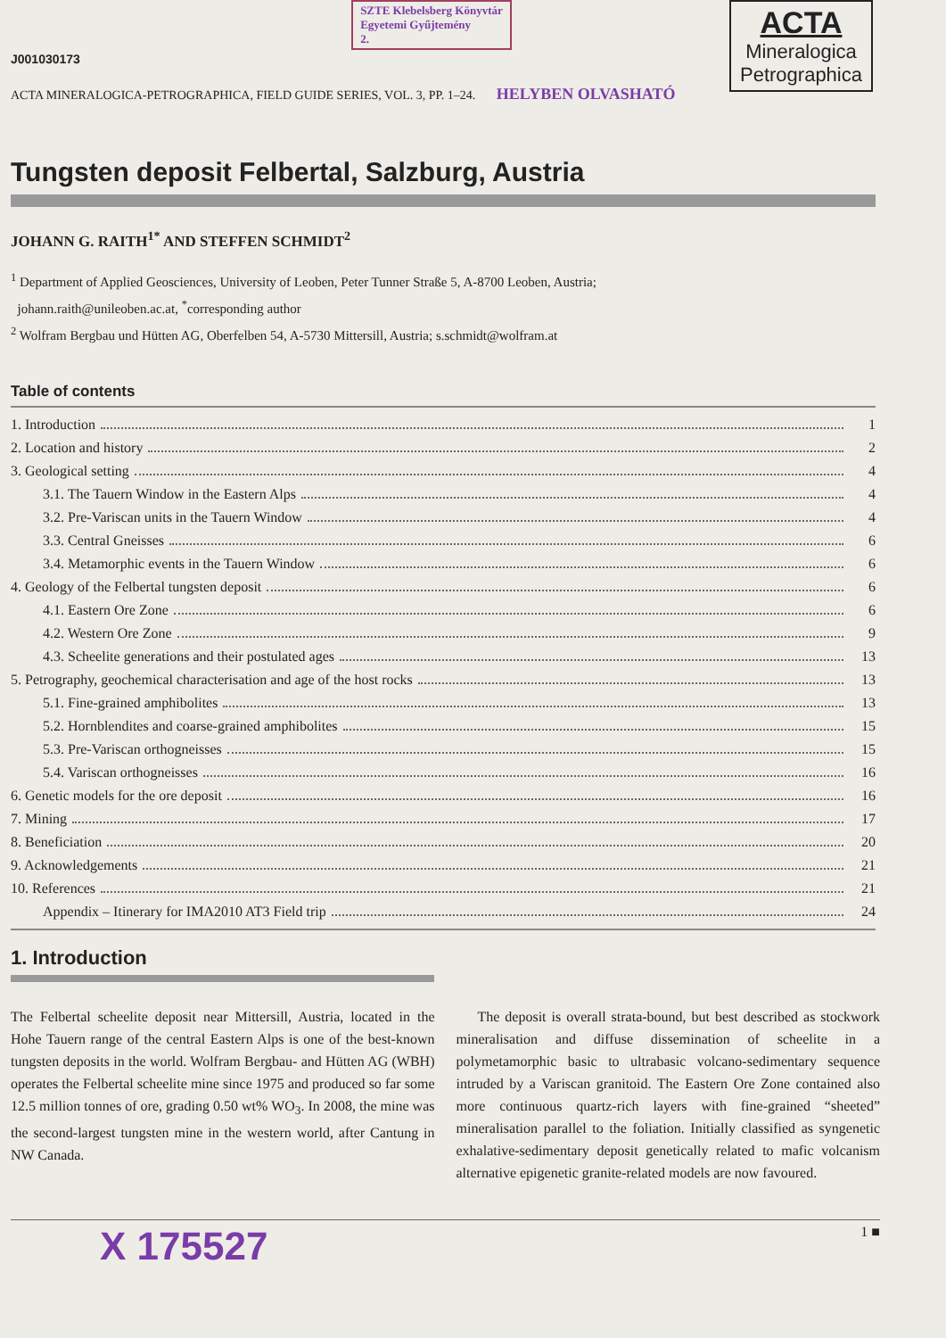J001030173
SZTE Klebelsberg Könyvtár
Egyetemi Gyűjtemény
2.
ACTA
Mineralogica
Petrographica
ACTA MINERALOGICA-PETROGRAPHICA, FIELD GUIDE SERIES, VOL. 3, PP. 1–24. HELYBEN OLVASHATÓ
Tungsten deposit Felbertal, Salzburg, Austria
JOHANN G. RAITH<sup>1*</sup> AND STEFFEN SCHMIDT<sup>2</sup>
<sup>1</sup> Department of Applied Geosciences, University of Leoben, Peter Tunner Straße 5, A-8700 Leoben, Austria;
johann.raith@unileoben.ac.at, <sup>*</sup>corresponding author
<sup>2</sup> Wolfram Bergbau und Hütten AG, Oberfelben 54, A-5730 Mittersill, Austria; s.schmidt@wolfram.at
Table of contents
1. Introduction 1
2. Location and history 2
3. Geological setting 4
3.1. The Tauern Window in the Eastern Alps 4
3.2. Pre-Variscan units in the Tauern Window 4
3.3. Central Gneisses 6
3.4. Metamorphic events in the Tauern Window 6
4. Geology of the Felbertal tungsten deposit 6
4.1. Eastern Ore Zone 6
4.2. Western Ore Zone 9
4.3. Scheelite generations and their postulated ages 13
5. Petrography, geochemical characterisation and age of the host rocks 13
5.1. Fine-grained amphibolites 13
5.2. Hornblendites and coarse-grained amphibolites 15
5.3. Pre-Variscan orthogneisses 15
5.4. Variscan orthogneisses 16
6. Genetic models for the ore deposit 16
7. Mining 17
8. Beneficiation 20
9. Acknowledgements 21
10. References 21
Appendix – Itinerary for IMA2010 AT3 Field trip 24
1. Introduction
The Felbertal scheelite deposit near Mittersill, Austria, located in the Hohe Tauern range of the central Eastern Alps is one of the best-known tungsten deposits in the world. Wolfram Bergbau- and Hütten AG (WBH) operates the Felbertal scheelite mine since 1975 and produced so far some 12.5 million tonnes of ore, grading 0.50 wt% WO<sub>3</sub>. In 2008, the mine was the second-largest tungsten mine in the western world, after Cantung in NW Canada.
The deposit is overall strata-bound, but best described as stockwork mineralisation and diffuse dissemination of scheelite in a polymetamorphic basic to ultrabasic volcano-sedimentary sequence intruded by a Variscan granitoid. The Eastern Ore Zone contained also more continuous quartz-rich layers with fine-grained “sheeted” mineralisation parallel to the foliation. Initially classified as syngenetic exhalative-sedimentary deposit genetically related to mafic volcanism alternative epigenetic granite-related models are now favoured.
X 175527 1 ■